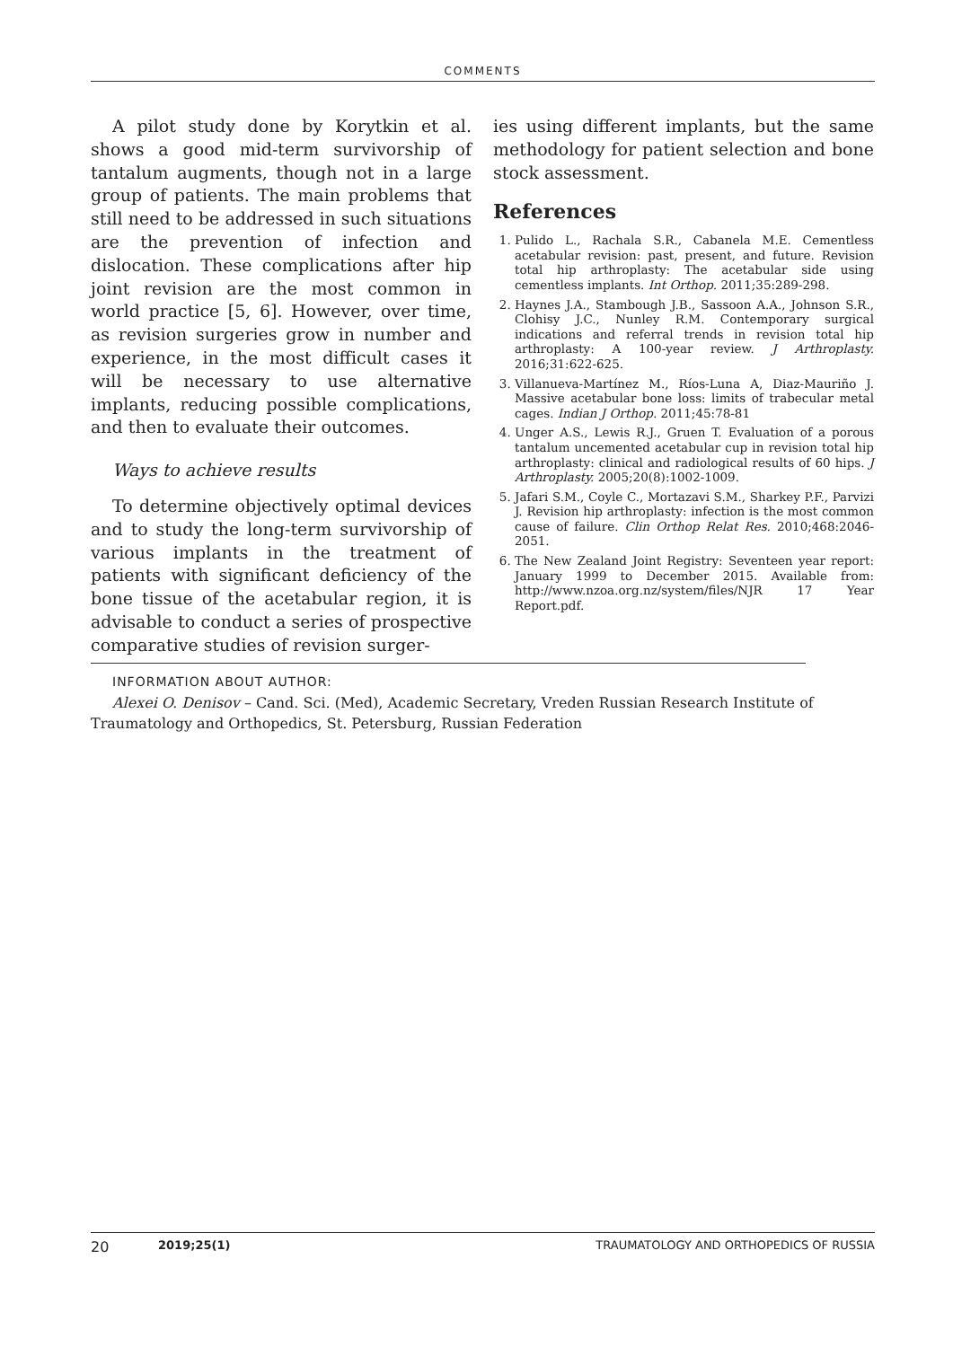COMMENTS
A pilot study done by Korytkin et al. shows a good mid-term survivorship of tantalum augments, though not in a large group of patients. The main problems that still need to be addressed in such situations are the prevention of infection and dislocation. These complications after hip joint revision are the most common in world practice [5, 6]. However, over time, as revision surgeries grow in number and experience, in the most difficult cases it will be necessary to use alternative implants, reducing possible complications, and then to evaluate their outcomes.
Ways to achieve results
To determine objectively optimal devices and to study the long-term survivorship of various implants in the treatment of patients with significant deficiency of the bone tissue of the acetabular region, it is advisable to conduct a series of prospective comparative studies of revision surger-
ies using different implants, but the same methodology for patient selection and bone stock assessment.
References
1. Pulido L., Rachala S.R., Cabanela M.E. Cementless acetabular revision: past, present, and future. Revision total hip arthroplasty: The acetabular side using cementless implants. Int Orthop. 2011;35:289-298.
2. Haynes J.A., Stambough J.B., Sassoon A.A., Johnson S.R., Clohisy J.C., Nunley R.M. Contemporary surgical indications and referral trends in revision total hip arthroplasty: A 100-year review. J Arthroplasty. 2016;31:622-625.
3. Villanueva-Martínez M., Ríos-Luna A, Diaz-Mauriño J. Massive acetabular bone loss: limits of trabecular metal cages. Indian J Orthop. 2011;45:78-81
4. Unger A.S., Lewis R.J., Gruen T. Evaluation of a porous tantalum uncemented acetabular cup in revision total hip arthroplasty: clinical and radiological results of 60 hips. J Arthroplasty. 2005;20(8):1002-1009.
5. Jafari S.M., Coyle C., Mortazavi S.M., Sharkey P.F., Parvizi J. Revision hip arthroplasty: infection is the most common cause of failure. Clin Orthop Relat Res. 2010;468:2046-2051.
6. The New Zealand Joint Registry: Seventeen year report: January 1999 to December 2015. Available from: http://www.nzoa.org.nz/system/files/NJR 17 Year Report.pdf.
INFORMATION ABOUT AUTHOR:
Alexei O. Denisov – Cand. Sci. (Med), Academic Secretary, Vreden Russian Research Institute of Traumatology and Orthopedics, St. Petersburg, Russian Federation
20 2019;25(1) TRAUMATOLOGY AND ORTHOPEDICS OF RUSSIA